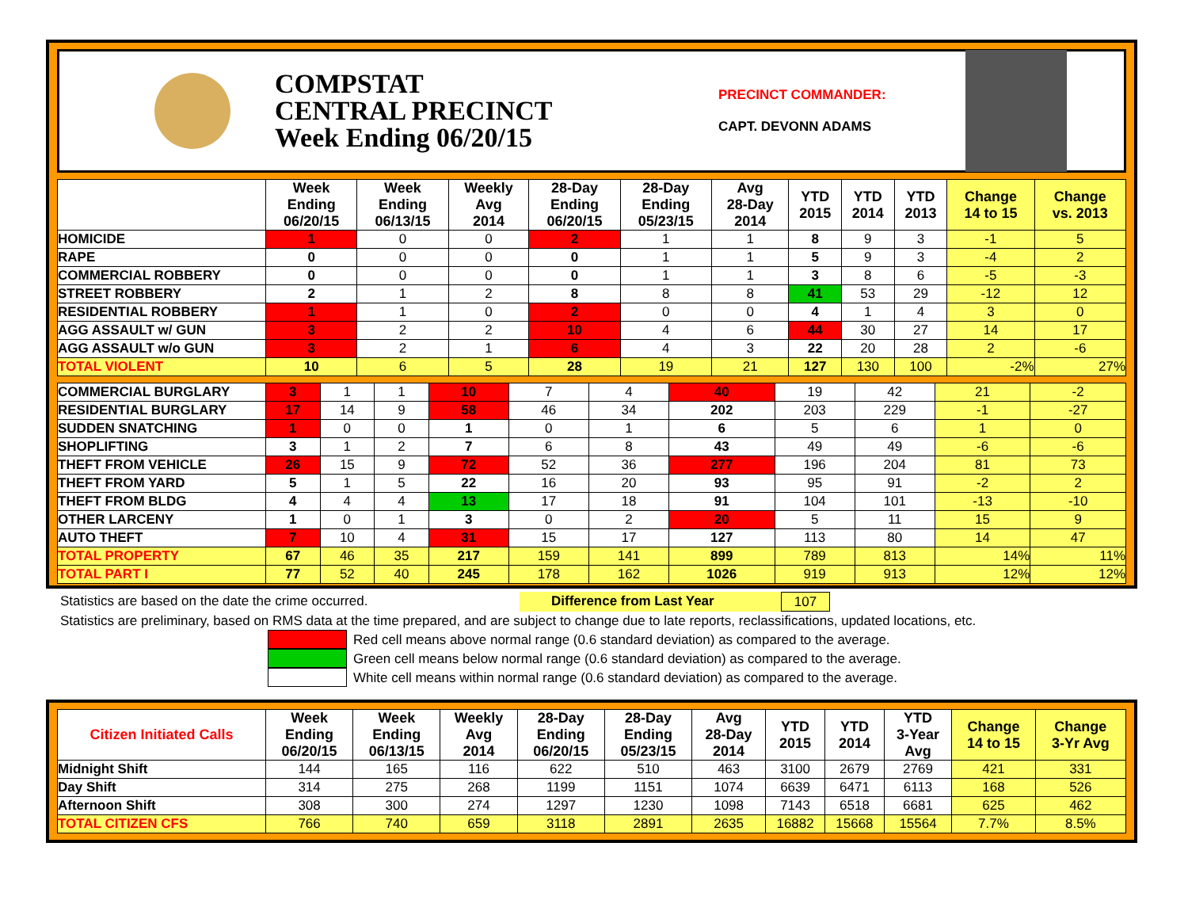COMPSTAT
CENTRAL PRECINCT
Week Ending 06/20/15
PRECINCT COMMANDER:
CAPT. DEVONN ADAMS
| | Week Ending 06/20/15 | Week Ending 06/13/15 | Weekly Avg 2014 | 28-Day Ending 06/20/15 | 28-Day Ending 05/23/15 | Avg 28-Day 2014 | YTD 2015 | YTD 2014 | YTD 2013 | Change 14 to 15 | Change vs. 2013 |
| --- | --- | --- | --- | --- | --- | --- | --- | --- | --- | --- | --- |
| HOMICIDE | 1 | 0 | 0 | 2 | 1 | 1 | 8 | 9 | 3 | -1 | 5 |
| RAPE | 0 | 0 | 0 | 0 | 1 | 1 | 5 | 9 | 3 | -4 | 2 |
| COMMERCIAL ROBBERY | 0 | 0 | 0 | 0 | 1 | 1 | 3 | 8 | 6 | -5 | -3 |
| STREET ROBBERY | 2 | 1 | 2 | 8 | 8 | 8 | 41 | 53 | 29 | -12 | 12 |
| RESIDENTIAL ROBBERY | 1 | 1 | 0 | 2 | 0 | 0 | 4 | 1 | 4 | 3 | 0 |
| AGG ASSAULT w/ GUN | 3 | 2 | 2 | 10 | 4 | 6 | 44 | 30 | 27 | 14 | 17 |
| AGG ASSAULT w/o GUN | 3 | 2 | 1 | 6 | 4 | 3 | 22 | 20 | 28 | 2 | -6 |
| TOTAL VIOLENT | 10 | 6 | 5 | 28 | 19 | 21 | 127 | 130 | 100 | -2% | 27% |
| COMMERCIAL BURGLARY | 3 | 1 | 1 | 10 | 7 | 4 | 40 | 19 | 42 | 21 | -2 |
| RESIDENTIAL BURGLARY | 17 | 14 | 9 | 58 | 46 | 34 | 202 | 203 | 229 | -1 | -27 |
| SUDDEN SNATCHING | 1 | 0 | 0 | 1 | 0 | 1 | 6 | 5 | 6 | 1 | 0 |
| SHOPLIFTING | 3 | 1 | 2 | 7 | 6 | 8 | 43 | 49 | 49 | -6 | -6 |
| THEFT FROM VEHICLE | 26 | 15 | 9 | 72 | 52 | 36 | 277 | 196 | 204 | 81 | 73 |
| THEFT FROM YARD | 5 | 1 | 5 | 22 | 16 | 20 | 93 | 95 | 91 | -2 | 2 |
| THEFT FROM BLDG | 4 | 4 | 4 | 13 | 17 | 18 | 91 | 104 | 101 | -13 | -10 |
| OTHER LARCENY | 1 | 0 | 1 | 3 | 0 | 2 | 20 | 5 | 11 | 15 | 9 |
| AUTO THEFT | 7 | 10 | 4 | 31 | 15 | 17 | 127 | 113 | 80 | 14 | 47 |
| TOTAL PROPERTY | 67 | 46 | 35 | 217 | 159 | 141 | 899 | 789 | 813 | 14% | 11% |
| TOTAL PART I | 77 | 52 | 40 | 245 | 178 | 162 | 1026 | 919 | 913 | 12% | 12% |
Statistics are based on the date the crime occurred. Difference from Last Year 107
Statistics are preliminary, based on RMS data at the time prepared, and are subject to change due to late reports, reclassifications, updated locations, etc.
Red cell means above normal range (0.6 standard deviation) as compared to the average.
Green cell means below normal range (0.6 standard deviation) as compared to the average.
White cell means within normal range (0.6 standard deviation) as compared to the average.
| Citizen Initiated Calls | Week Ending 06/20/15 | Week Ending 06/13/15 | Weekly Avg 2014 | 28-Day Ending 06/20/15 | 28-Day Ending 05/23/15 | Avg 28-Day 2014 | YTD 2015 | YTD 2014 | YTD 3-Year Avg | Change 14 to 15 | Change 3-Yr Avg |
| --- | --- | --- | --- | --- | --- | --- | --- | --- | --- | --- | --- |
| Midnight Shift | 144 | 165 | 116 | 622 | 510 | 463 | 3100 | 2679 | 2769 | 421 | 331 |
| Day Shift | 314 | 275 | 268 | 1199 | 1151 | 1074 | 6639 | 6471 | 6113 | 168 | 526 |
| Afternoon Shift | 308 | 300 | 274 | 1297 | 1230 | 1098 | 7143 | 6518 | 6681 | 625 | 462 |
| TOTAL CITIZEN CFS | 766 | 740 | 659 | 3118 | 2891 | 2635 | 16882 | 15668 | 15564 | 7.7% | 8.5% |